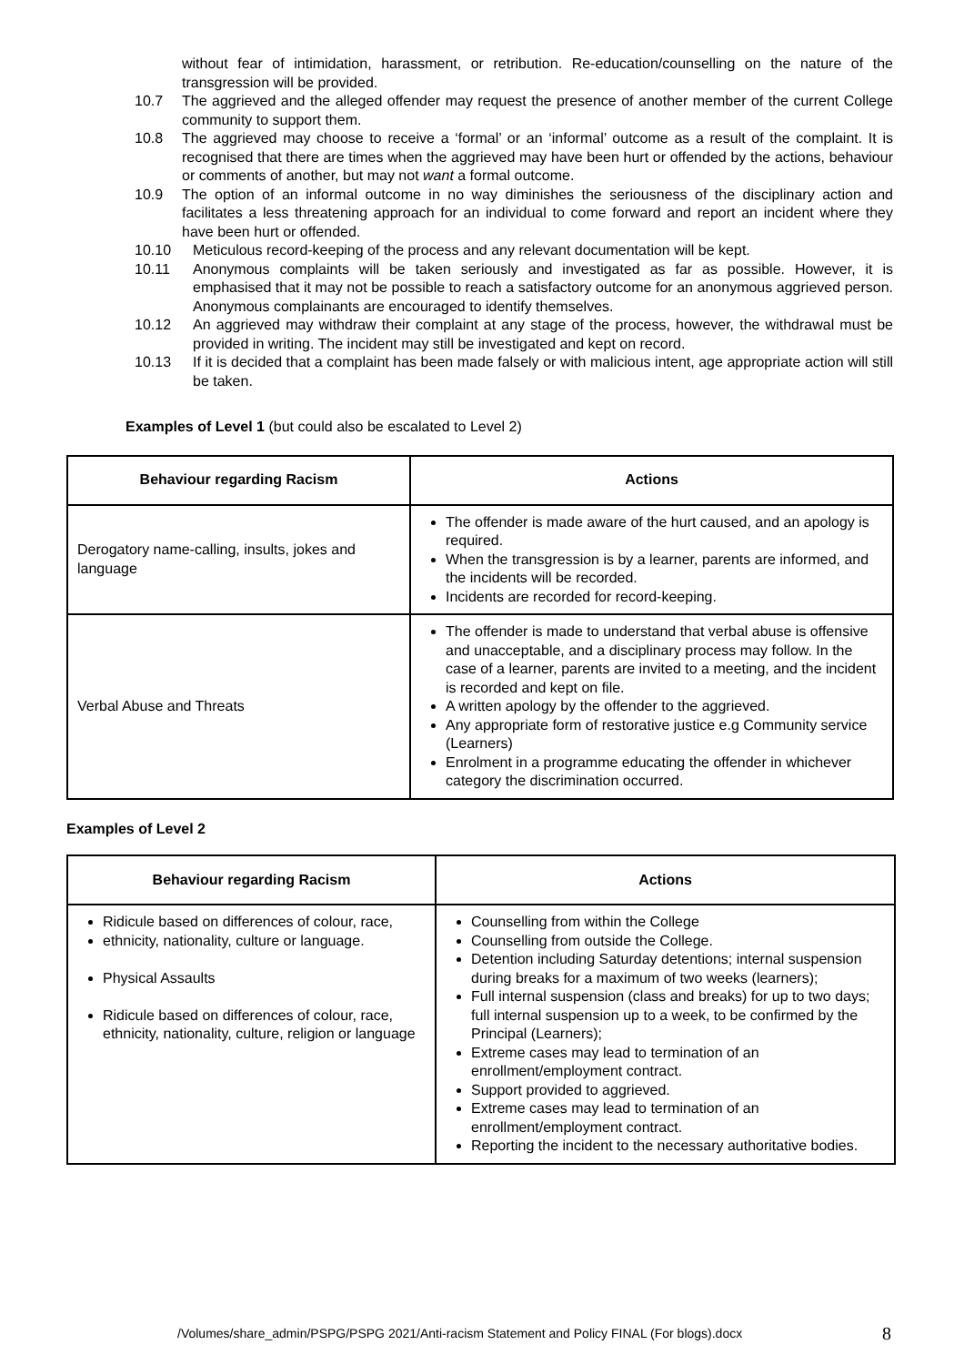without fear of intimidation, harassment, or retribution. Re-education/counselling on the nature of the transgression will be provided.
10.7 The aggrieved and the alleged offender may request the presence of another member of the current College community to support them.
10.8 The aggrieved may choose to receive a ‘formal’ or an ‘informal’ outcome as a result of the complaint. It is recognised that there are times when the aggrieved may have been hurt or offended by the actions, behaviour or comments of another, but may not want a formal outcome.
10.9 The option of an informal outcome in no way diminishes the seriousness of the disciplinary action and facilitates a less threatening approach for an individual to come forward and report an incident where they have been hurt or offended.
10.10 Meticulous record-keeping of the process and any relevant documentation will be kept.
10.11 Anonymous complaints will be taken seriously and investigated as far as possible. However, it is emphasised that it may not be possible to reach a satisfactory outcome for an anonymous aggrieved person. Anonymous complainants are encouraged to identify themselves.
10.12 An aggrieved may withdraw their complaint at any stage of the process, however, the withdrawal must be provided in writing. The incident may still be investigated and kept on record.
10.13 If it is decided that a complaint has been made falsely or with malicious intent, age appropriate action will still be taken.
Examples of Level 1 (but could also be escalated to Level 2)
| Behaviour regarding Racism | Actions |
| --- | --- |
| Derogatory name-calling, insults, jokes and language | The offender is made aware of the hurt caused, and an apology is required. When the transgression is by a learner, parents are informed, and the incidents will be recorded. Incidents are recorded for record-keeping. |
| Verbal Abuse and Threats | The offender is made to understand that verbal abuse is offensive and unacceptable, and a disciplinary process may follow. In the case of a learner, parents are invited to a meeting, and the incident is recorded and kept on file. A written apology by the offender to the aggrieved. Any appropriate form of restorative justice e.g Community service (Learners) Enrolment in a programme educating the offender in whichever category the discrimination occurred. |
Examples of Level 2
| Behaviour regarding Racism | Actions |
| --- | --- |
| Ridicule based on differences of colour, race, ethnicity, nationality, culture or language. Physical Assaults Ridicule based on differences of colour, race, ethnicity, nationality, culture, religion or language | Counselling from within the College Counselling from outside the College. Detention including Saturday detentions; internal suspension during breaks for a maximum of two weeks (learners); Full internal suspension (class and breaks) for up to two days; full internal suspension up to a week, to be confirmed by the Principal (Learners); Extreme cases may lead to termination of an enrollment/employment contract. Support provided to aggrieved. Extreme cases may lead to termination of an enrollment/employment contract. Reporting the incident to the necessary authoritative bodies. |
/Volumes/share_admin/PSPG/PSPG 2021/Anti-racism Statement and Policy FINAL (For blogs).docx
8